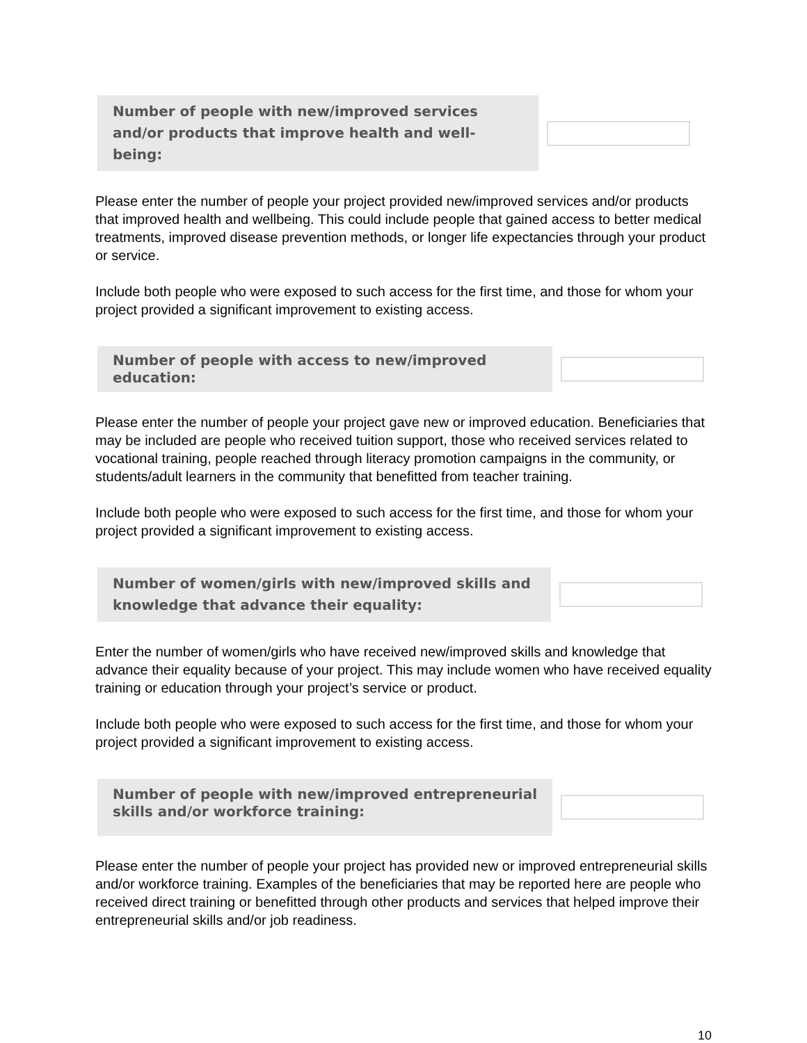Number of people with new/improved services and/or products that improve health and well-being:
Please enter the number of people your project provided new/improved services and/or products that improved health and wellbeing. This could include people that gained access to better medical treatments, improved disease prevention methods, or longer life expectancies through your product or service.
Include both people who were exposed to such access for the first time, and those for whom your project provided a significant improvement to existing access.
Number of people with access to new/improved education:
Please enter the number of people your project gave new or improved education. Beneficiaries that may be included are people who received tuition support, those who received services related to vocational training, people reached through literacy promotion campaigns in the community, or students/adult learners in the community that benefitted from teacher training.
Include both people who were exposed to such access for the first time, and those for whom your project provided a significant improvement to existing access.
Number of women/girls with new/improved skills and knowledge that advance their equality:
Enter the number of women/girls who have received new/improved skills and knowledge that advance their equality because of your project. This may include women who have received equality training or education through your project’s service or product.
Include both people who were exposed to such access for the first time, and those for whom your project provided a significant improvement to existing access.
Number of people with new/improved entrepreneurial skills and/or workforce training:
Please enter the number of people your project has provided new or improved entrepreneurial skills and/or workforce training. Examples of the beneficiaries that may be reported here are people who received direct training or benefitted through other products and services that helped improve their entrepreneurial skills and/or job readiness.
10